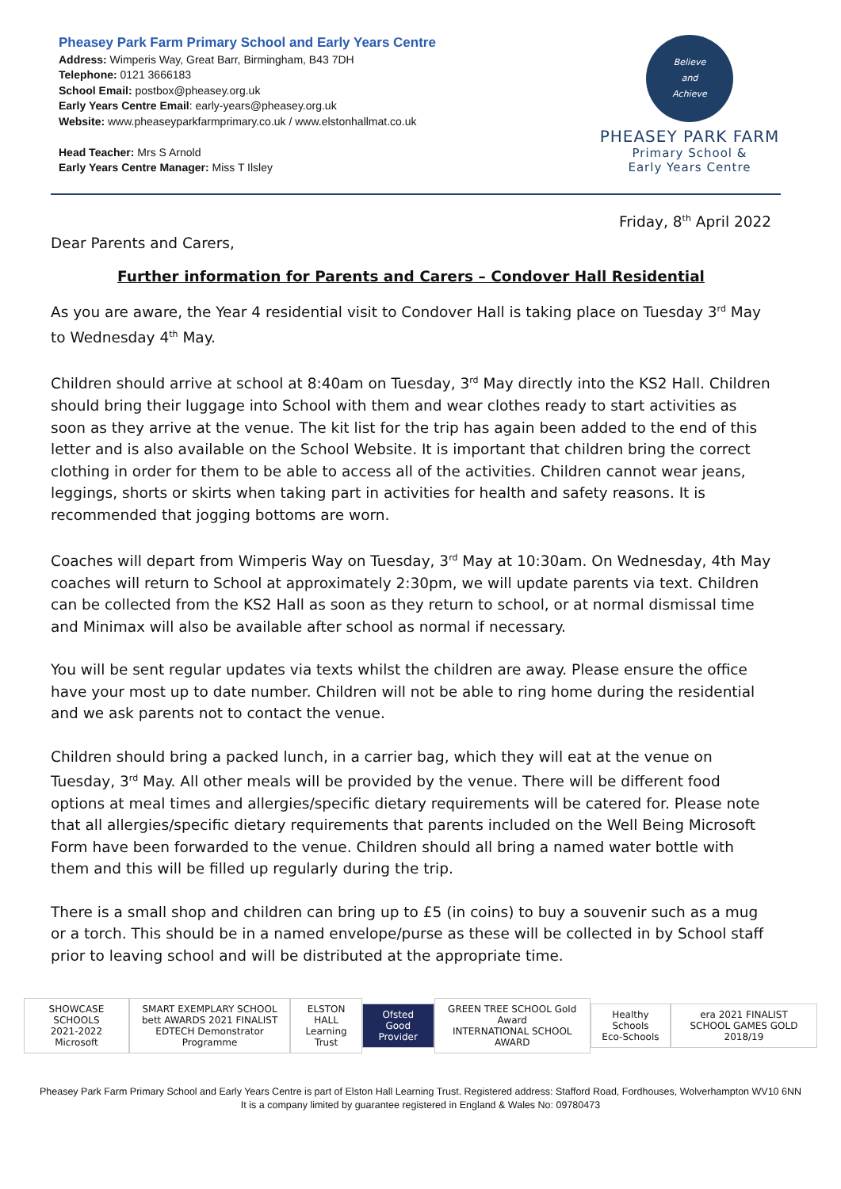Pheasey Park Farm Primary School and Early Years Centre
Address: Wimperis Way, Great Barr, Birmingham, B43 7DH
Telephone: 0121 3666183
School Email: postbox@pheasey.org.uk
Early Years Centre Email: early-years@pheasey.org.uk
Website: www.pheaseyparkfarmprimary.co.uk / www.elstonhallmat.co.uk
Head Teacher: Mrs S Arnold
Early Years Centre Manager: Miss T Ilsley
Believe
and
Achieve
PHEASEY PARK FARM
Primary School &
Early Years Centre
Friday, 8<sup>th</sup> April 2022
Dear Parents and Carers,
Further information for Parents and Carers – Condover Hall Residential
As you are aware, the Year 4 residential visit to Condover Hall is taking place on Tuesday 3<sup>rd</sup> May to Wednesday 4<sup>th</sup> May.
Children should arrive at school at 8:40am on Tuesday, 3<sup>rd</sup> May directly into the KS2 Hall. Children should bring their luggage into School with them and wear clothes ready to start activities as soon as they arrive at the venue. The kit list for the trip has again been added to the end of this letter and is also available on the School Website. It is important that children bring the correct clothing in order for them to be able to access all of the activities. Children cannot wear jeans, leggings, shorts or skirts when taking part in activities for health and safety reasons. It is recommended that jogging bottoms are worn.
Coaches will depart from Wimperis Way on Tuesday, 3<sup>rd</sup> May at 10:30am. On Wednesday, 4th May coaches will return to School at approximately 2:30pm, we will update parents via text. Children can be collected from the KS2 Hall as soon as they return to school, or at normal dismissal time and Minimax will also be available after school as normal if necessary.
You will be sent regular updates via texts whilst the children are away. Please ensure the office have your most up to date number. Children will not be able to ring home during the residential and we ask parents not to contact the venue.
Children should bring a packed lunch, in a carrier bag, which they will eat at the venue on Tuesday, 3<sup>rd</sup> May. All other meals will be provided by the venue. There will be different food options at meal times and allergies/specific dietary requirements will be catered for. Please note that all allergies/specific dietary requirements that parents included on the Well Being Microsoft Form have been forwarded to the venue. Children should all bring a named water bottle with them and this will be filled up regularly during the trip.
There is a small shop and children can bring up to £5 (in coins) to buy a souvenir such as a mug or a torch. This should be in a named envelope/purse as these will be collected in by School staff prior to leaving school and will be distributed at the appropriate time.
SHOWCASE SCHOOLS
2021-2022
Microsoft
SMART EXEMPLARY SCHOOL
bett AWARDS 2021 FINALIST
EDTECH Demonstrator Programme
ELSTON HALL
Learning Trust
Ofsted
Good Provider
GREEN TREE SCHOOL Gold Award
INTERNATIONAL SCHOOL AWARD
Healthy Schools
Eco-Schools
era 2021 FINALIST
SCHOOL GAMES GOLD 2018/19
Pheasey Park Farm Primary School and Early Years Centre is part of Elston Hall Learning Trust. Registered address: Stafford Road, Fordhouses, Wolverhampton WV10 6NN
It is a company limited by guarantee registered in England & Wales No: 09780473